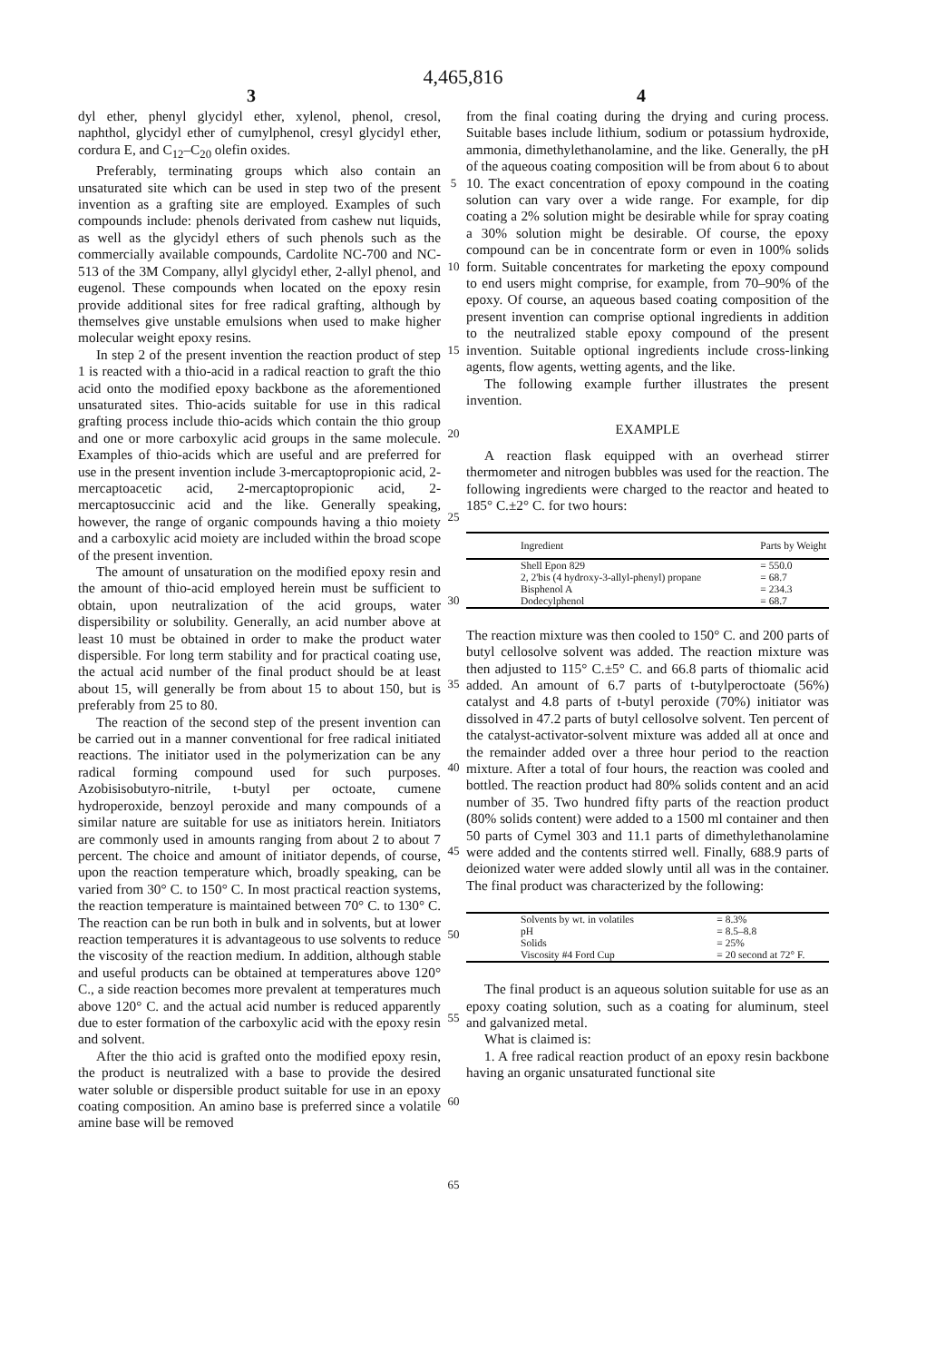4,465,816
3 4
dyl ether, phenyl glycidyl ether, xylenol, phenol, cresol, naphthol, glycidyl ether of cumylphenol, cresyl glycidyl ether, cordura E, and C<sub>12</sub>–C<sub>20</sub> olefin oxides.
Preferably, terminating groups which also contain an unsaturated site which can be used in step two of the present invention as a grafting site are employed. Examples of such compounds include: phenols derivated from cashew nut liquids, as well as the glycidyl ethers of such phenols such as the commercially available compounds, Cardolite NC-700 and NC-513 of the 3M Company, allyl glycidyl ether, 2-allyl phenol, and eugenol. These compounds when located on the epoxy resin provide additional sites for free radical grafting, although by themselves give unstable emulsions when used to make higher molecular weight epoxy resins.
In step 2 of the present invention the reaction product of step 1 is reacted with a thio-acid in a radical reaction to graft the thio acid onto the modified epoxy backbone as the aforementioned unsaturated sites. Thio-acids suitable for use in this radical grafting process include thio-acids which contain the thio group and one or more carboxylic acid groups in the same molecule. Examples of thio-acids which are useful and are preferred for use in the present invention include 3-mercaptopropionic acid, 2-mercaptoacetic acid, 2-mercaptopropionic acid, 2-mercaptosuccinic acid and the like. Generally speaking, however, the range of organic compounds having a thio moiety and a carboxylic acid moiety are included within the broad scope of the present invention.
The amount of unsaturation on the modified epoxy resin and the amount of thio-acid employed herein must be sufficient to obtain, upon neutralization of the acid groups, water dispersibility or solubility. Generally, an acid number above at least 10 must be obtained in order to make the product water dispersible. For long term stability and for practical coating use, the actual acid number of the final product should be at least about 15, will generally be from about 15 to about 150, but is preferably from 25 to 80.
The reaction of the second step of the present invention can be carried out in a manner conventional for free radical initiated reactions. The initiator used in the polymerization can be any radical forming compound used for such purposes. Azobisisobutyro-nitrile, t-butyl per octoate, cumene hydroperoxide, benzoyl peroxide and many compounds of a similar nature are suitable for use as initiators herein. Initiators are commonly used in amounts ranging from about 2 to about 7 percent. The choice and amount of initiator depends, of course, upon the reaction temperature which, broadly speaking, can be varied from 30° C. to 150° C. In most practical reaction systems, the reaction temperature is maintained between 70° C. to 130° C. The reaction can be run both in bulk and in solvents, but at lower reaction temperatures it is advantageous to use solvents to reduce the viscosity of the reaction medium. In addition, although stable and useful products can be obtained at temperatures above 120° C., a side reaction becomes more prevalent at temperatures much above 120° C. and the actual acid number is reduced apparently due to ester formation of the carboxylic acid with the epoxy resin and solvent.
After the thio acid is grafted onto the modified epoxy resin, the product is neutralized with a base to provide the desired water soluble or dispersible product suitable for use in an epoxy coating composition. An amino base is preferred since a volatile amine base will be removed
5
10
15
20
25
30
35
40
45
50
55
60
65
from the final coating during the drying and curing process. Suitable bases include lithium, sodium or potassium hydroxide, ammonia, dimethylethanolamine, and the like. Generally, the pH of the aqueous coating composition will be from about 6 to about 10. The exact concentration of epoxy compound in the coating solution can vary over a wide range. For example, for dip coating a 2% solution might be desirable while for spray coating a 30% solution might be desirable. Of course, the epoxy compound can be in concentrate form or even in 100% solids form. Suitable concentrates for marketing the epoxy compound to end users might comprise, for example, from 70–90% of the epoxy. Of course, an aqueous based coating composition of the present invention can comprise optional ingredients in addition to the neutralized stable epoxy compound of the present invention. Suitable optional ingredients include cross-linking agents, flow agents, wetting agents, and the like.
The following example further illustrates the present invention.
EXAMPLE
A reaction flask equipped with an overhead stirrer thermometer and nitrogen bubbles was used for the reaction. The following ingredients were charged to the reactor and heated to 185° C.±2° C. for two hours:
| Ingredient | Parts by Weight |
| --- | --- |
| Shell Epon 829 | = 550.0 |
| 2, 2'bis (4 hydroxy-3-allyl-phenyl) propane | = 68.7 |
| Bisphenol A | = 234.3 |
| Dodecylphenol | = 68.7 |
The reaction mixture was then cooled to 150° C. and 200 parts of butyl cellosolve solvent was added. The reaction mixture was then adjusted to 115° C.±5° C. and 66.8 parts of thiomalic acid added. An amount of 6.7 parts of t-butylperoctoate (56%) catalyst and 4.8 parts of t-butyl peroxide (70%) initiator was dissolved in 47.2 parts of butyl cellosolve solvent. Ten percent of the catalyst-activator-solvent mixture was added all at once and the remainder added over a three hour period to the reaction mixture. After a total of four hours, the reaction was cooled and bottled. The reaction product had 80% solids content and an acid number of 35. Two hundred fifty parts of the reaction product (80% solids content) were added to a 1500 ml container and then 50 parts of Cymel 303 and 11.1 parts of dimethylethanolamine were added and the contents stirred well. Finally, 688.9 parts of deionized water were added slowly until all was in the container. The final product was characterized by the following:
| Solvents by wt. in volatiles | = 8.3% |
| pH | = 8.5–8.8 |
| Solids | = 25% |
| Viscosity #4 Ford Cup | = 20 second at 72° F. |
The final product is an aqueous solution suitable for use as an epoxy coating solution, such as a coating for aluminum, steel and galvanized metal.
What is claimed is:
1. A free radical reaction product of an epoxy resin backbone having an organic unsaturated functional site